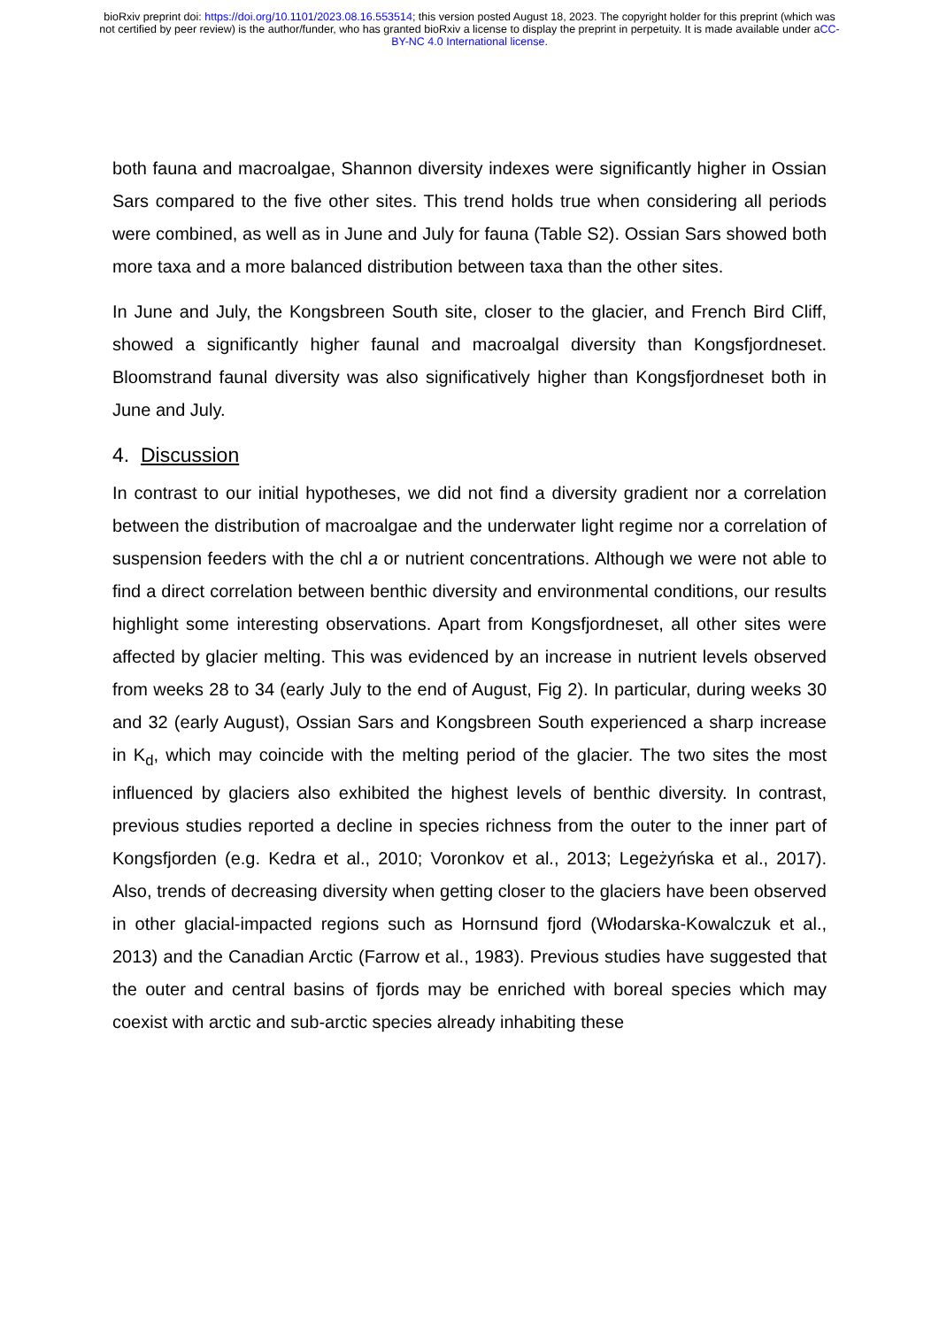bioRxiv preprint doi: https://doi.org/10.1101/2023.08.16.553514; this version posted August 18, 2023. The copyright holder for this preprint (which was not certified by peer review) is the author/funder, who has granted bioRxiv a license to display the preprint in perpetuity. It is made available under aCC-BY-NC 4.0 International license.
both fauna and macroalgae, Shannon diversity indexes were significantly higher in Ossian Sars compared to the five other sites. This trend holds true when considering all periods were combined, as well as in June and July for fauna (Table S2). Ossian Sars showed both more taxa and a more balanced distribution between taxa than the other sites.
In June and July, the Kongsbreen South site, closer to the glacier, and French Bird Cliff, showed a significantly higher faunal and macroalgal diversity than Kongsfjordneset. Bloomstrand faunal diversity was also significatively higher than Kongsfjordneset both in June and July.
4. Discussion
In contrast to our initial hypotheses, we did not find a diversity gradient nor a correlation between the distribution of macroalgae and the underwater light regime nor a correlation of suspension feeders with the chl a or nutrient concentrations. Although we were not able to find a direct correlation between benthic diversity and environmental conditions, our results highlight some interesting observations. Apart from Kongsfjordneset, all other sites were affected by glacier melting. This was evidenced by an increase in nutrient levels observed from weeks 28 to 34 (early July to the end of August, Fig 2). In particular, during weeks 30 and 32 (early August), Ossian Sars and Kongsbreen South experienced a sharp increase in K<sub>d</sub>, which may coincide with the melting period of the glacier. The two sites the most influenced by glaciers also exhibited the highest levels of benthic diversity. In contrast, previous studies reported a decline in species richness from the outer to the inner part of Kongsfjorden (e.g. Kedra et al., 2010; Voronkov et al., 2013; Legeżyńska et al., 2017). Also, trends of decreasing diversity when getting closer to the glaciers have been observed in other glacial-impacted regions such as Hornsund fjord (Włodarska-Kowalczuk et al., 2013) and the Canadian Arctic (Farrow et al., 1983). Previous studies have suggested that the outer and central basins of fjords may be enriched with boreal species which may coexist with arctic and sub-arctic species already inhabiting these